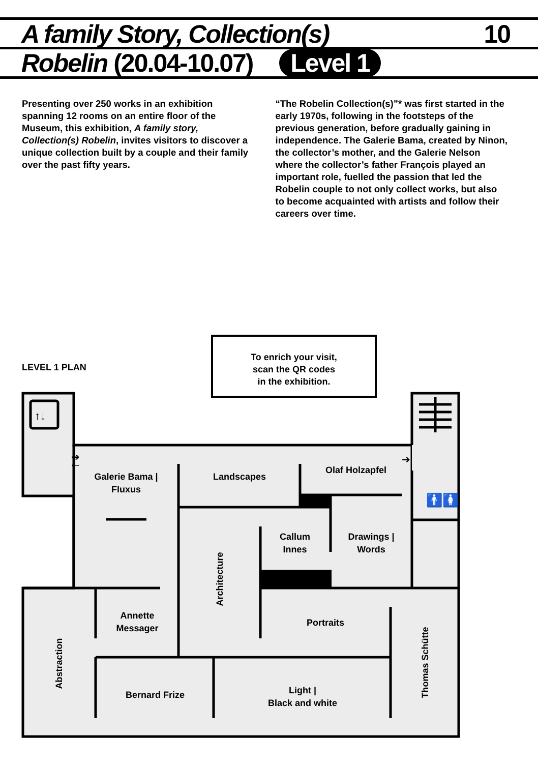A family Story, Collection(s) 10
Robelin (20.04-10.07) Level 1
Presenting over 250 works in an exhibition spanning 12 rooms on an entire floor of the Museum, this exhibition, A family story, Collection(s) Robelin, invites visitors to discover a unique collection built by a couple and their family over the past fifty years.
“The Robelin Collection(s)”* was first started in the early 1970s, following in the footsteps of the previous generation, before gradually gaining in independence. The Galerie Bama, created by Ninon, the collector’s mother, and the Galerie Nelson where the collector’s father François played an important role, fuelled the passion that led the Robelin couple to not only collect works, but also to become acquainted with artists and follow their careers over time.
LEVEL 1 PLAN
To enrich your visit,
scan the QR codes
in the exhibition.
↑↓
➔
🡐
➔
🚹🚺
Galerie Bama |
Fluxus
Landscapes
Olaf Holzapfel
Callum
Innes
Drawings |
Words
Architecture
Annette
Messager
Portraits
Abstraction Thomas Schütte
Bernard Frize
Light |
Black and white